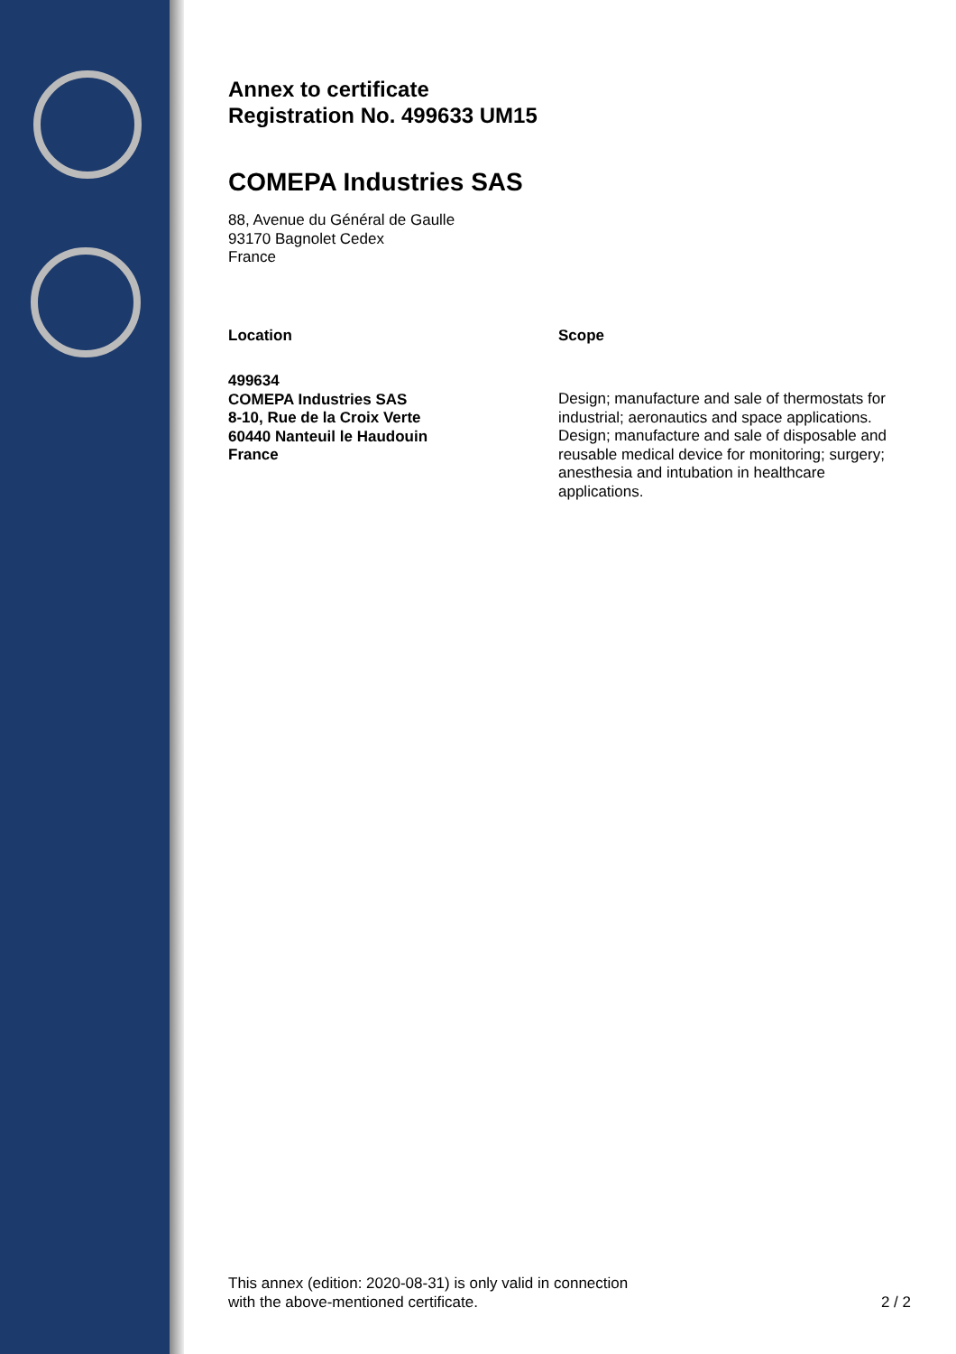Annex to certificate
Registration No. 499633 UM15
COMEPA Industries SAS
88, Avenue du Général de Gaulle
93170 Bagnolet Cedex
France
Location
499634
COMEPA Industries SAS
8-10, Rue de la Croix Verte
60440 Nanteuil le Haudouin
France
Scope
Design; manufacture and sale of thermostats for industrial; aeronautics and space applications.
Design; manufacture and sale of disposable and reusable medical device for monitoring; surgery; anesthesia and intubation in healthcare applications.
This annex (edition: 2020-08-31) is only valid in connection
with the above-mentioned certificate.
2 / 2